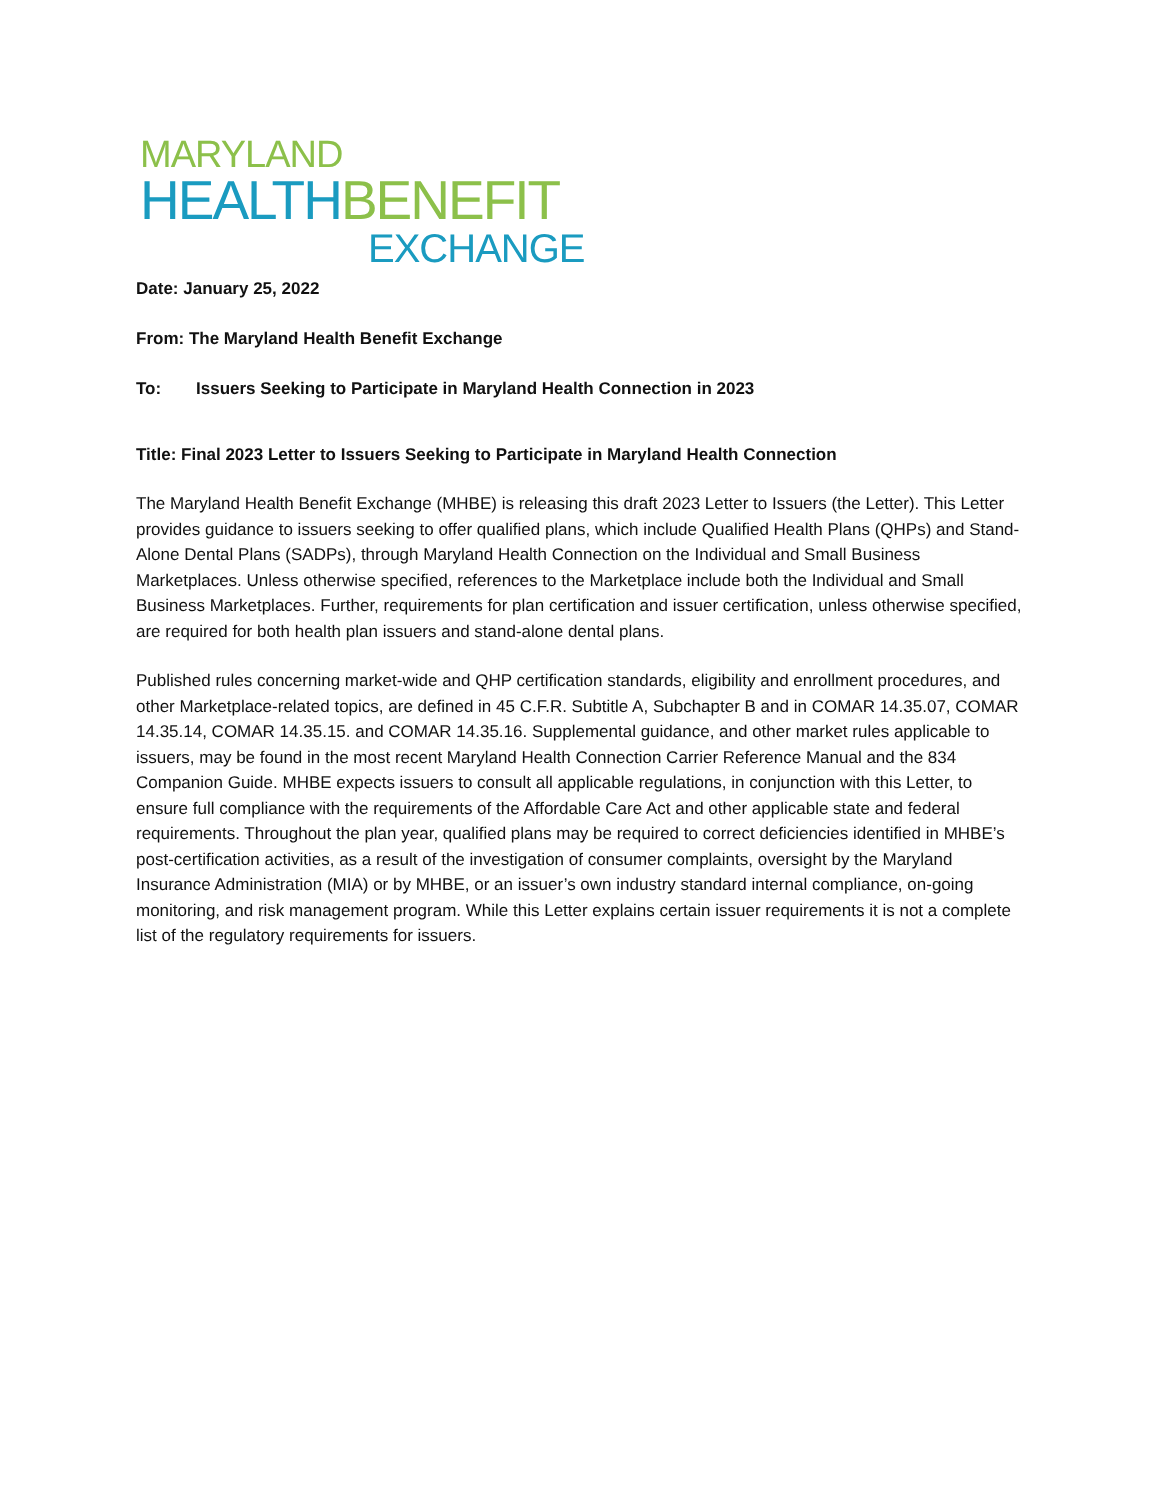MARYLAND
HEALTH BENEFIT
EXCHANGE
Date: January 25, 2022
From: The Maryland Health Benefit Exchange
To: Issuers Seeking to Participate in Maryland Health Connection in 2023
Title: Final 2023 Letter to Issuers Seeking to Participate in Maryland Health Connection
The Maryland Health Benefit Exchange (MHBE) is releasing this draft 2023 Letter to Issuers (the Letter). This Letter provides guidance to issuers seeking to offer qualified plans, which include Qualified Health Plans (QHPs) and Stand-Alone Dental Plans (SADPs), through Maryland Health Connection on the Individual and Small Business Marketplaces. Unless otherwise specified, references to the Marketplace include both the Individual and Small Business Marketplaces. Further, requirements for plan certification and issuer certification, unless otherwise specified, are required for both health plan issuers and stand-alone dental plans.
Published rules concerning market-wide and QHP certification standards, eligibility and enrollment procedures, and other Marketplace-related topics, are defined in 45 C.F.R. Subtitle A, Subchapter B and in COMAR 14.35.07, COMAR 14.35.14, COMAR 14.35.15. and COMAR 14.35.16. Supplemental guidance, and other market rules applicable to issuers, may be found in the most recent Maryland Health Connection Carrier Reference Manual and the 834 Companion Guide. MHBE expects issuers to consult all applicable regulations, in conjunction with this Letter, to ensure full compliance with the requirements of the Affordable Care Act and other applicable state and federal requirements. Throughout the plan year, qualified plans may be required to correct deficiencies identified in MHBE’s post-certification activities, as a result of the investigation of consumer complaints, oversight by the Maryland Insurance Administration (MIA) or by MHBE, or an issuer’s own industry standard internal compliance, on-going monitoring, and risk management program. While this Letter explains certain issuer requirements it is not a complete list of the regulatory requirements for issuers.